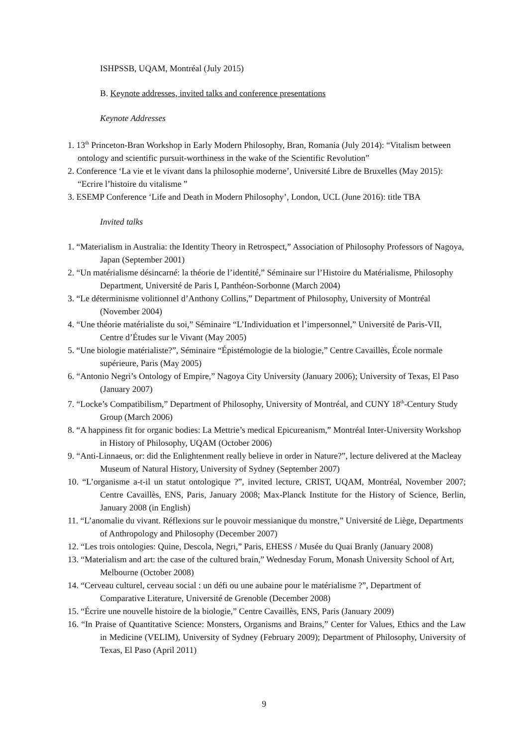ISHPSSB, UQAM, Montréal (July 2015)
B. Keynote addresses, invited talks and conference presentations
Keynote Addresses
1. 13<sup>th</sup> Princeton-Bran Workshop in Early Modern Philosophy, Bran, Romania (July 2014): “Vitalism between ontology and scientific pursuit-worthiness in the wake of the Scientific Revolution”
2. Conference ‘La vie et le vivant dans la philosophie moderne’, Université Libre de Bruxelles (May 2015): “Ecrire l’histoire du vitalisme ”
3. ESEMP Conference ‘Life and Death in Modern Philosophy’, London, UCL (June 2016): title TBA
Invited talks
1. “Materialism in Australia: the Identity Theory in Retrospect,” Association of Philosophy Professors of Nagoya, Japan (September 2001)
2. “Un matérialisme désincarné: la théorie de l’identité,” Séminaire sur l’Histoire du Matérialisme, Philosophy Department, Université de Paris I, Panthéon-Sorbonne (March 2004)
3. “Le déterminisme volitionnel d’Anthony Collins,” Department of Philosophy, University of Montréal (November 2004)
4. “Une théorie matérialiste du soi,” Séminaire “L’Individuation et l’impersonnel,” Université de Paris-VII, Centre d’Études sur le Vivant (May 2005)
5. “Une biologie matérialiste?”, Séminaire “Épistémologie de la biologie,” Centre Cavaillès, École normale supérieure, Paris (May 2005)
6. “Antonio Negri’s Ontology of Empire,” Nagoya City University (January 2006); University of Texas, El Paso (January 2007)
7. “Locke’s Compatibilism,” Department of Philosophy, University of Montréal, and CUNY 18<sup>th</sup>-Century Study Group (March 2006)
8. “A happiness fit for organic bodies: La Mettrie’s medical Epicureanism,” Montréal Inter-University Workshop in History of Philosophy, UQAM (October 2006)
9. “Anti-Linnaeus, or: did the Enlightenment really believe in order in Nature?”, lecture delivered at the Macleay Museum of Natural History, University of Sydney (September 2007)
10. “L’organisme a-t-il un statut ontologique ?”, invited lecture, CRIST, UQAM, Montréal, November 2007; Centre Cavaillès, ENS, Paris, January 2008; Max-Planck Institute for the History of Science, Berlin, January 2008 (in English)
11. “L’anomalie du vivant. Réflexions sur le pouvoir messianique du monstre,” Université de Liège, Departments of Anthropology and Philosophy (December 2007)
12. “Les trois ontologies: Quine, Descola, Negri,” Paris, EHESS / Musée du Quai Branly (January 2008)
13. “Materialism and art: the case of the cultured brain,” Wednesday Forum, Monash University School of Art, Melbourne (October 2008)
14. “Cerveau culturel, cerveau social : un défi ou une aubaine pour le matérialisme ?”, Department of Comparative Literature, Université de Grenoble (December 2008)
15. “Écrire une nouvelle histoire de la biologie,” Centre Cavaillès, ENS, Paris (January 2009)
16. “In Praise of Quantitative Science: Monsters, Organisms and Brains,” Center for Values, Ethics and the Law in Medicine (VELIM), University of Sydney (February 2009); Department of Philosophy, University of Texas, El Paso (April 2011)
9